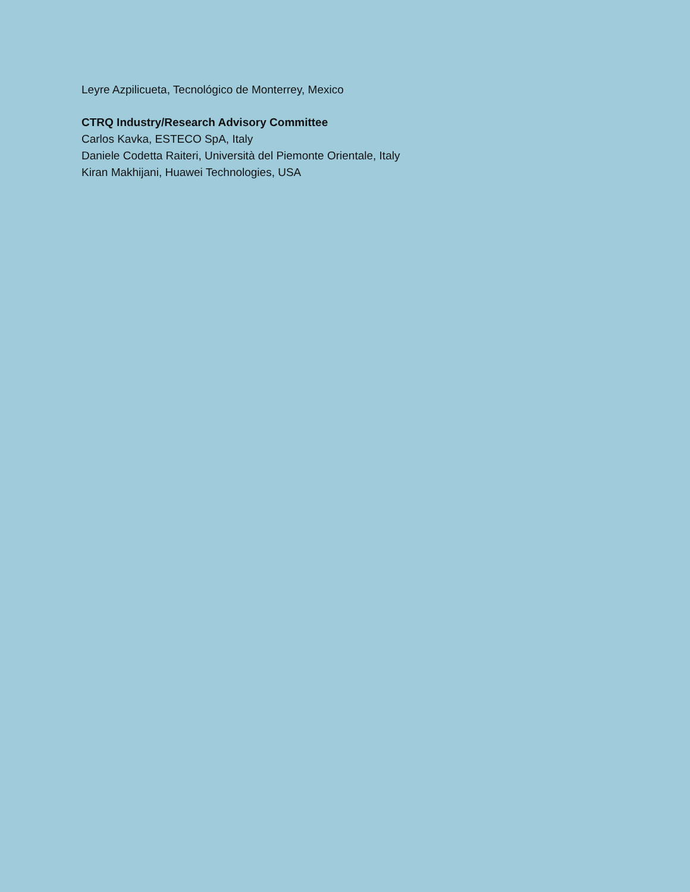Leyre Azpilicueta, Tecnológico de Monterrey, Mexico
CTRQ Industry/Research Advisory Committee
Carlos Kavka, ESTECO SpA, Italy
Daniele Codetta Raiteri, Università del Piemonte Orientale, Italy
Kiran Makhijani, Huawei Technologies, USA